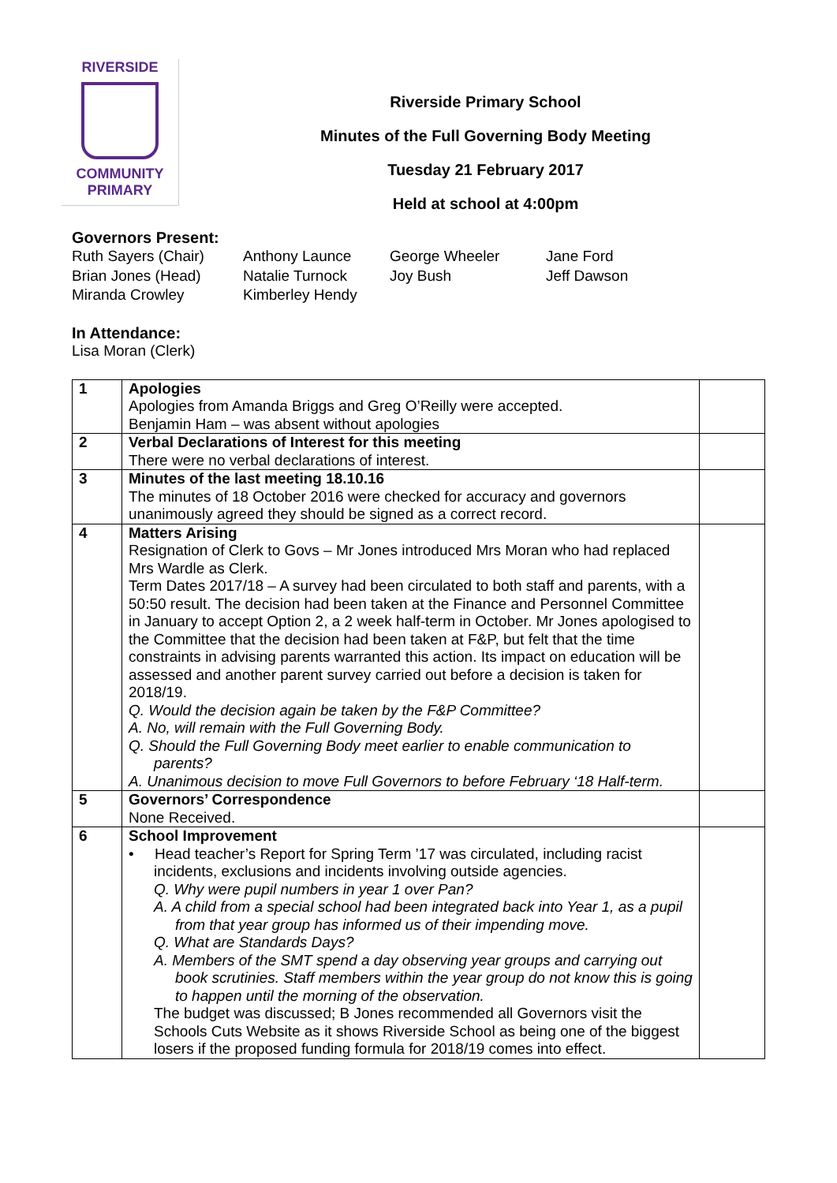RIVERSIDE
COMMUNITY
PRIMARY
Riverside Primary School
Minutes of the Full Governing Body Meeting
Tuesday 21 February 2017
Held at school at 4:00pm
Governors Present:
| Ruth Sayers (Chair) | Anthony Launce | George Wheeler | Jane Ford |
| Brian Jones (Head) | Natalie Turnock | Joy Bush | Jeff Dawson |
| Miranda Crowley | Kimberley Hendy | | |
In Attendance:
Lisa Moran (Clerk)
| 1 | Apologies Apologies from Amanda Briggs and Greg O’Reilly were accepted. Benjamin Ham – was absent without apologies | |
| 2 | Verbal Declarations of Interest for this meeting There were no verbal declarations of interest. | |
| 3 | Minutes of the last meeting 18.10.16 The minutes of 18 October 2016 were checked for accuracy and governors unanimously agreed they should be signed as a correct record. | |
| 4 | Matters Arising Resignation of Clerk to Govs – Mr Jones introduced Mrs Moran who had replaced Mrs Wardle as Clerk. Term Dates 2017/18 – A survey had been circulated to both staff and parents, with a 50:50 result. The decision had been taken at the Finance and Personnel Committee in January to accept Option 2, a 2 week half-term in October. Mr Jones apologised to the Committee that the decision had been taken at F&P, but felt that the time constraints in advising parents warranted this action. Its impact on education will be assessed and another parent survey carried out before a decision is taken for 2018/19. Q. Would the decision again be taken by the F&P Committee? A. No, will remain with the Full Governing Body. Q. Should the Full Governing Body meet earlier to enable communication to parents? A. Unanimous decision to move Full Governors to before February ‘18 Half-term. | |
| 5 | Governors’ Correspondence None Received. | |
| 6 | School Improvement • Head teacher’s Report for Spring Term ’17 was circulated, including racist incidents, exclusions and incidents involving outside agencies. Q. Why were pupil numbers in year 1 over Pan? A. A child from a special school had been integrated back into Year 1, as a pupil from that year group has informed us of their impending move. Q. What are Standards Days? A. Members of the SMT spend a day observing year groups and carrying out book scrutinies. Staff members within the year group do not know this is going to happen until the morning of the observation. The budget was discussed; B Jones recommended all Governors visit the Schools Cuts Website as it shows Riverside School as being one of the biggest losers if the proposed funding formula for 2018/19 comes into effect. | |